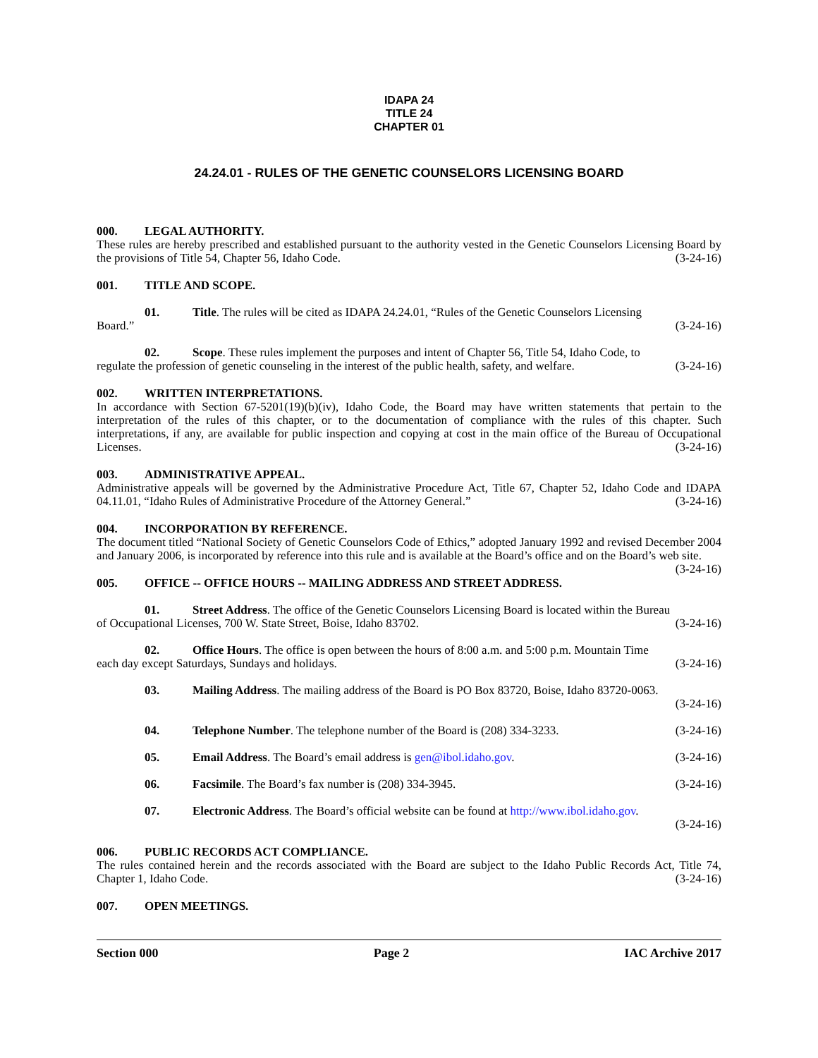IDAPA 24
TITLE 24
CHAPTER 01
24.24.01 - RULES OF THE GENETIC COUNSELORS LICENSING BOARD
000. LEGAL AUTHORITY.
These rules are hereby prescribed and established pursuant to the authority vested in the Genetic Counselors Licensing Board by the provisions of Title 54, Chapter 56, Idaho Code. (3-24-16)
001. TITLE AND SCOPE.
01. Title. The rules will be cited as IDAPA 24.24.01, “Rules of the Genetic Counselors Licensing
Board.” (3-24-16)
02. Scope. These rules implement the purposes and intent of Chapter 56, Title 54, Idaho Code, to
regulate the profession of genetic counseling in the interest of the public health, safety, and welfare. (3-24-16)
002. WRITTEN INTERPRETATIONS.
In accordance with Section 67-5201(19)(b)(iv), Idaho Code, the Board may have written statements that pertain to the interpretation of the rules of this chapter, or to the documentation of compliance with the rules of this chapter. Such interpretations, if any, are available for public inspection and copying at cost in the main office of the Bureau of Occupational Licenses. (3-24-16)
003. ADMINISTRATIVE APPEAL.
Administrative appeals will be governed by the Administrative Procedure Act, Title 67, Chapter 52, Idaho Code and IDAPA 04.11.01, “Idaho Rules of Administrative Procedure of the Attorney General.” (3-24-16)
004. INCORPORATION BY REFERENCE.
The document titled “National Society of Genetic Counselors Code of Ethics,” adopted January 1992 and revised December 2004 and January 2006, is incorporated by reference into this rule and is available at the Board’s office and on the Board’s web site. (3-24-16)
005. OFFICE -- OFFICE HOURS -- MAILING ADDRESS AND STREET ADDRESS.
01. Street Address. The office of the Genetic Counselors Licensing Board is located within the Bureau
of Occupational Licenses, 700 W. State Street, Boise, Idaho 83702. (3-24-16)
02. Office Hours. The office is open between the hours of 8:00 a.m. and 5:00 p.m. Mountain Time
each day except Saturdays, Sundays and holidays. (3-24-16)
03. Mailing Address. The mailing address of the Board is PO Box 83720, Boise, Idaho 83720-0063.
(3-24-16)
04. Telephone Number. The telephone number of the Board is (208) 334-3233. (3-24-16)
05. Email Address. The Board’s email address is gen@ibol.idaho.gov. (3-24-16)
06. Facsimile. The Board’s fax number is (208) 334-3945. (3-24-16)
07. Electronic Address. The Board’s official website can be found at http://www.ibol.idaho.gov.
(3-24-16)
006. PUBLIC RECORDS ACT COMPLIANCE.
The rules contained herein and the records associated with the Board are subject to the Idaho Public Records Act, Title 74, Chapter 1, Idaho Code. (3-24-16)
007. OPEN MEETINGS.
Section 000 Page 2 IAC Archive 2017